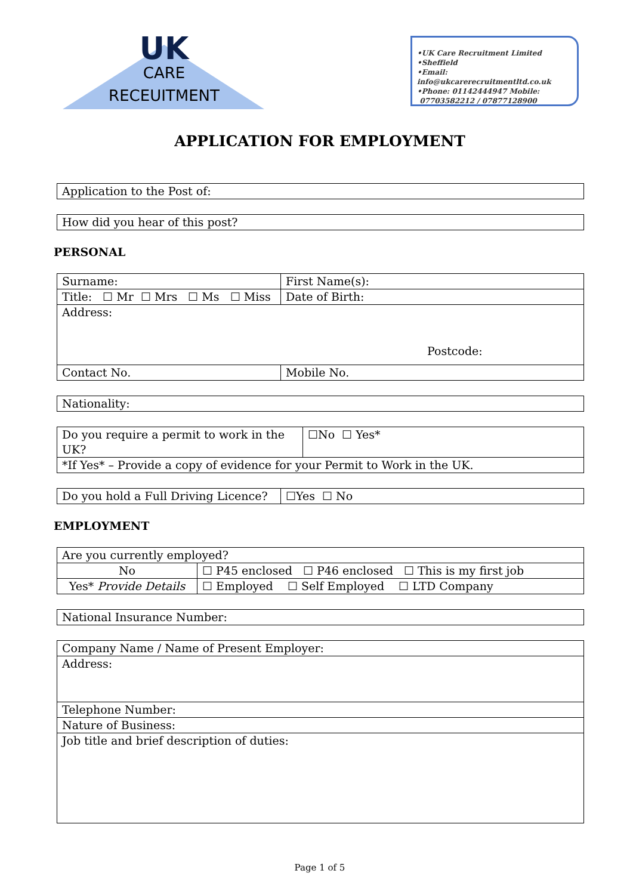UK
CARE
RECEUITMENT
•UK Care Recruitment Limited
•Sheffield
•Email: info@ukcarerecruitmentltd.co.uk
•Phone: 01142444947 Mobile:
07703582212 / 07877128900
APPLICATION FOR EMPLOYMENT
| Application to the Post of: |
| How did you hear of this post? |
PERSONAL
| Surname: | First Name(s): |
| Title: ☐ Mr ☐ Mrs ☐ Ms ☐ Miss | Date of Birth: |
| Address: Postcode: | |
| Contact No. | Mobile No. |
| Nationality: |
| Do you require a permit to work in the UK? | ☐No ☐ Yes* |
| *If Yes* – Provide a copy of evidence for your Permit to Work in the UK. | |
| Do you hold a Full Driving Licence? | ☐Yes ☐ No |
EMPLOYMENT
| Are you currently employed? | |
| No | ☐ P45 enclosed ☐ P46 enclosed ☐ This is my first job |
| Yes* Provide Details | ☐ Employed ☐ Self Employed ☐ LTD Company |
| National Insurance Number: |
| Company Name / Name of Present Employer: |
| Address: |
| Telephone Number: |
| Nature of Business: |
| Job title and brief description of duties: |
Page 1 of 5